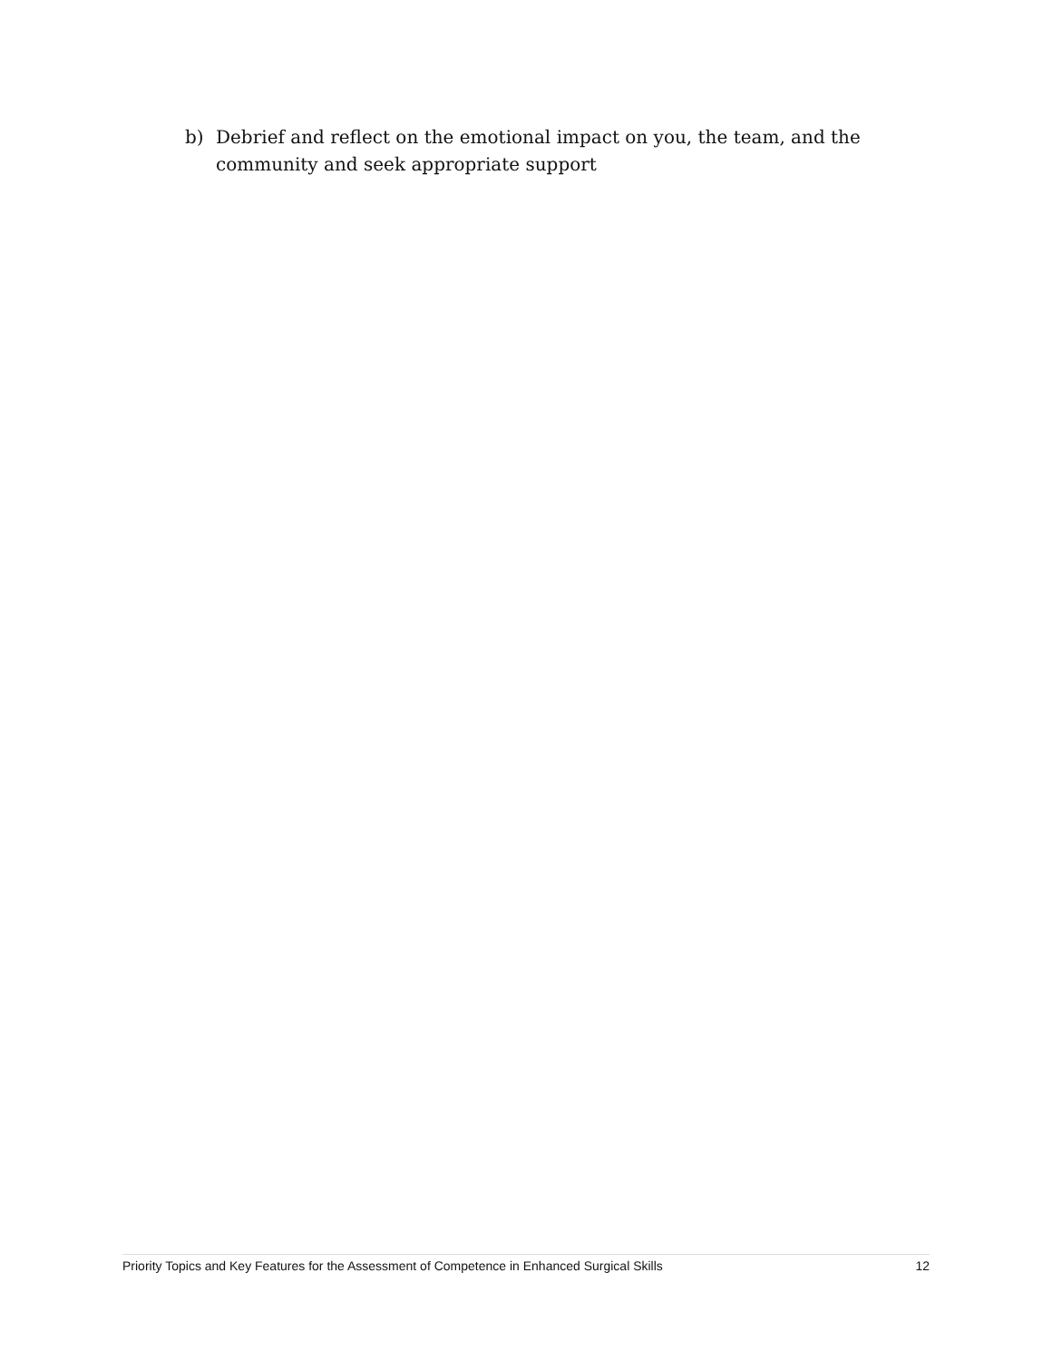b) Debrief and reflect on the emotional impact on you, the team, and the community and seek appropriate support
Priority Topics and Key Features for the Assessment of Competence in Enhanced Surgical Skills 12